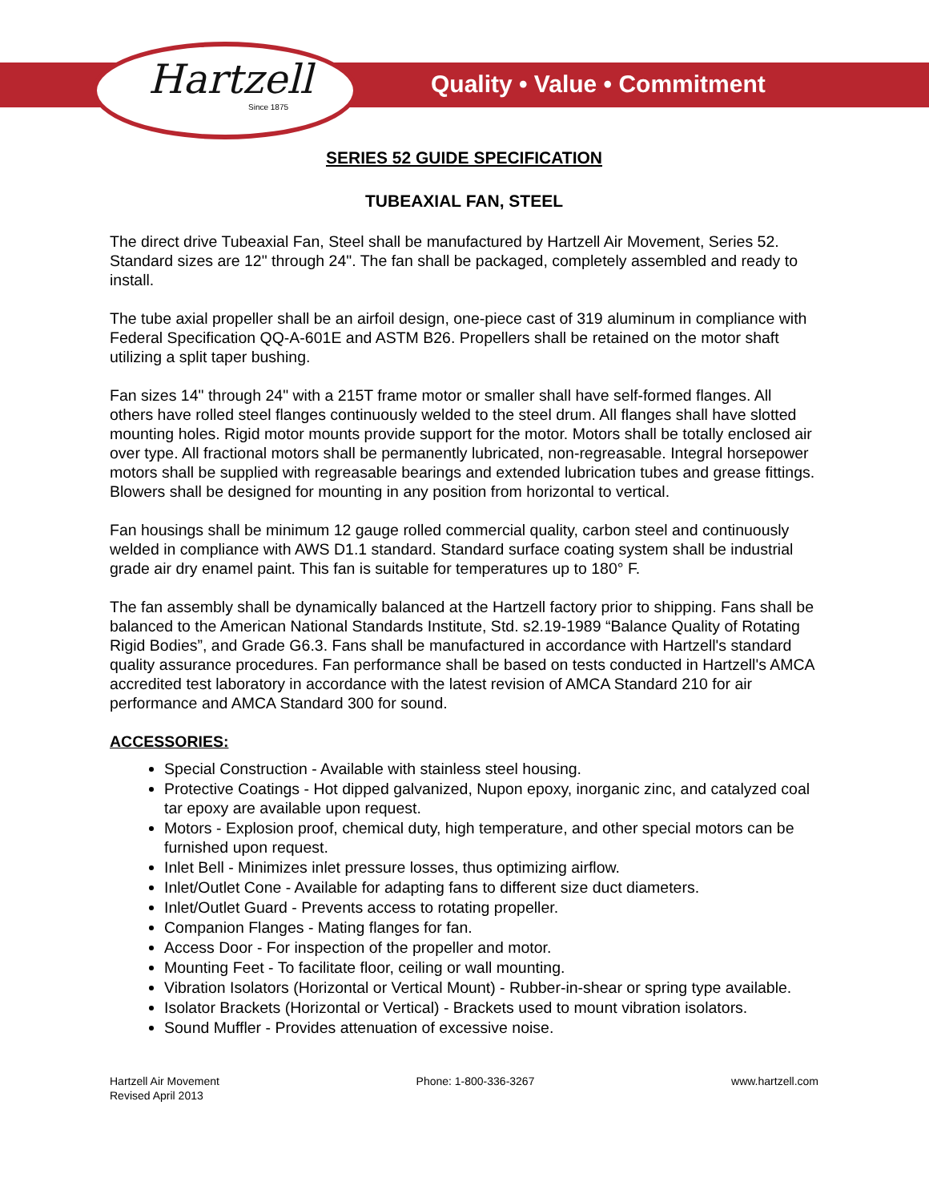Hartzell
Since 1875
Quality • Value • Commitment
SERIES 52 GUIDE SPECIFICATION
TUBEAXIAL FAN, STEEL
The direct drive Tubeaxial Fan, Steel shall be manufactured by Hartzell Air Movement, Series 52. Standard sizes are 12" through 24". The fan shall be packaged, completely assembled and ready to install.
The tube axial propeller shall be an airfoil design, one-piece cast of 319 aluminum in compliance with Federal Specification QQ-A-601E and ASTM B26. Propellers shall be retained on the motor shaft utilizing a split taper bushing.
Fan sizes 14" through 24" with a 215T frame motor or smaller shall have self-formed flanges. All others have rolled steel flanges continuously welded to the steel drum. All flanges shall have slotted mounting holes. Rigid motor mounts provide support for the motor. Motors shall be totally enclosed air over type. All fractional motors shall be permanently lubricated, non-regreasable. Integral horsepower motors shall be supplied with regreasable bearings and extended lubrication tubes and grease fittings. Blowers shall be designed for mounting in any position from horizontal to vertical.
Fan housings shall be minimum 12 gauge rolled commercial quality, carbon steel and continuously welded in compliance with AWS D1.1 standard. Standard surface coating system shall be industrial grade air dry enamel paint. This fan is suitable for temperatures up to 180° F.
The fan assembly shall be dynamically balanced at the Hartzell factory prior to shipping. Fans shall be balanced to the American National Standards Institute, Std. s2.19-1989 “Balance Quality of Rotating Rigid Bodies”, and Grade G6.3. Fans shall be manufactured in accordance with Hartzell's standard quality assurance procedures. Fan performance shall be based on tests conducted in Hartzell's AMCA accredited test laboratory in accordance with the latest revision of AMCA Standard 210 for air performance and AMCA Standard 300 for sound.
ACCESSORIES:
Special Construction - Available with stainless steel housing.
Protective Coatings - Hot dipped galvanized, Nupon epoxy, inorganic zinc, and catalyzed coal tar epoxy are available upon request.
Motors - Explosion proof, chemical duty, high temperature, and other special motors can be furnished upon request.
Inlet Bell - Minimizes inlet pressure losses, thus optimizing airflow.
Inlet/Outlet Cone - Available for adapting fans to different size duct diameters.
Inlet/Outlet Guard - Prevents access to rotating propeller.
Companion Flanges - Mating flanges for fan.
Access Door - For inspection of the propeller and motor.
Mounting Feet - To facilitate floor, ceiling or wall mounting.
Vibration Isolators (Horizontal or Vertical Mount) - Rubber-in-shear or spring type available.
Isolator Brackets (Horizontal or Vertical) - Brackets used to mount vibration isolators.
Sound Muffler - Provides attenuation of excessive noise.
Hartzell Air Movement
Revised April 2013
Phone: 1-800-336-3267 www.hartzell.com